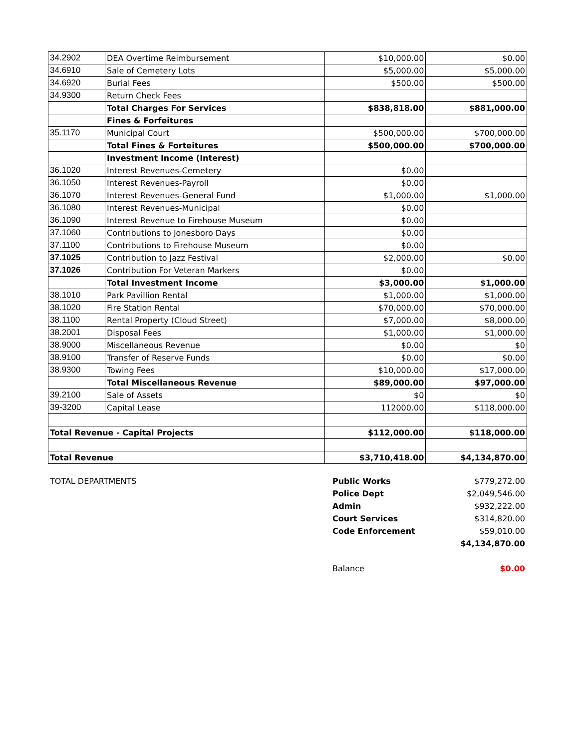| 34.2902 | DEA Overtime Reimbursement | $10,000.00 | $0.00 |
| 34.6910 | Sale of Cemetery Lots | $5,000.00 | $5,000.00 |
| 34.6920 | Burial Fees | $500.00 | $500.00 |
| 34.9300 | Return Check Fees | | |
| | Total Charges For Services | $838,818.00 | $881,000.00 |
| | Fines & Forfeitures | | |
| 35.1170 | Municipal Court | $500,000.00 | $700,000.00 |
| | Total Fines & Forteitures | $500,000.00 | $700,000.00 |
| | Investment Income (Interest) | | |
| 36.1020 | Interest Revenues-Cemetery | $0.00 | |
| 36.1050 | Interest Revenues-Payroll | $0.00 | |
| 36.1070 | Interest Revenues-General Fund | $1,000.00 | $1,000.00 |
| 36.1080 | Interest Revenues-Municipal | $0.00 | |
| 36.1090 | Interest Revenue to Firehouse Museum | $0.00 | |
| 37.1060 | Contributions to Jonesboro Days | $0.00 | |
| 37.1100 | Contributions to Firehouse Museum | $0.00 | |
| 37.1025 | Contribution to Jazz Festival | $2,000.00 | $0.00 |
| 37.1026 | Contribution For Veteran Markers | $0.00 | |
| | Total Investment Income | $3,000.00 | $1,000.00 |
| 38.1010 | Park Pavillion Rental | $1,000.00 | $1,000.00 |
| 38.1020 | Fire Station Rental | $70,000.00 | $70,000.00 |
| 38.1100 | Rental Property (Cloud Street) | $7,000.00 | $8,000.00 |
| 38.2001 | Disposal Fees | $1,000.00 | $1,000.00 |
| 38.9000 | Miscellaneous Revenue | $0.00 | $0 |
| 38.9100 | Transfer of Reserve Funds | $0.00 | $0.00 |
| 38.9300 | Towing Fees | $10,000.00 | $17,000.00 |
| | Total Miscellaneous Revenue | $89,000.00 | $97,000.00 |
| 39.2100 | Sale of Assets | $0 | $0 |
| 39-3200 | Capital Lease | 112000.00 | $118,000.00 |
| Total Revenue - Capital Projects | | $112,000.00 | $118,000.00 |
| Total Revenue | | $3,710,418.00 | $4,134,870.00 |
| TOTAL DEPARTMENTS | Public Works | $779,272.00 |
| | Police Dept | $2,049,546.00 |
| | Admin | $932,222.00 |
| | Court Services | $314,820.00 |
| | Code Enforcement | $59,010.00 |
| | | $4,134,870.00 |
| | Balance | $0.00 |